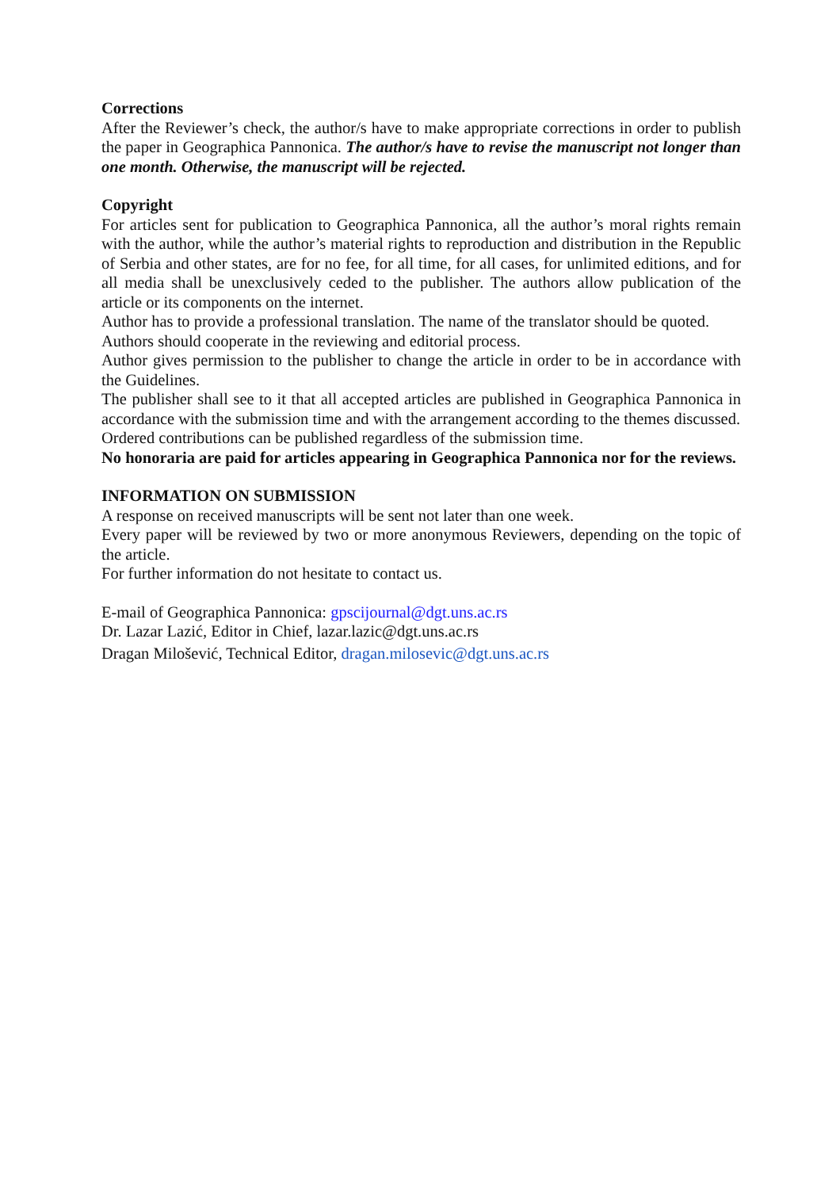Corrections
After the Reviewer’s check, the author/s have to make appropriate corrections in order to publish the paper in Geographica Pannonica. The author/s have to revise the manuscript not longer than one month. Otherwise, the manuscript will be rejected.
Copyright
For articles sent for publication to Geographica Pannonica, all the author’s moral rights remain with the author, while the author’s material rights to reproduction and distribution in the Republic of Serbia and other states, are for no fee, for all time, for all cases, for unlimited editions, and for all media shall be unexclusively ceded to the publisher. The authors allow publication of the article or its components on the internet.
Author has to provide a professional translation. The name of the translator should be quoted.
Authors should cooperate in the reviewing and editorial process.
Author gives permission to the publisher to change the article in order to be in accordance with the Guidelines.
The publisher shall see to it that all accepted articles are published in Geographica Pannonica in accordance with the submission time and with the arrangement according to the themes discussed.
Ordered contributions can be published regardless of the submission time.
No honoraria are paid for articles appearing in Geographica Pannonica nor for the reviews.
INFORMATION ON SUBMISSION
A response on received manuscripts will be sent not later than one week.
Every paper will be reviewed by two or more anonymous Reviewers, depending on the topic of the article.
For further information do not hesitate to contact us.
E-mail of Geographica Pannonica: gpscijournal@dgt.uns.ac.rs
Dr. Lazar Lazić, Editor in Chief, lazar.lazic@dgt.uns.ac.rs
Dragan Milošević, Technical Editor, dragan.milosevic@dgt.uns.ac.rs